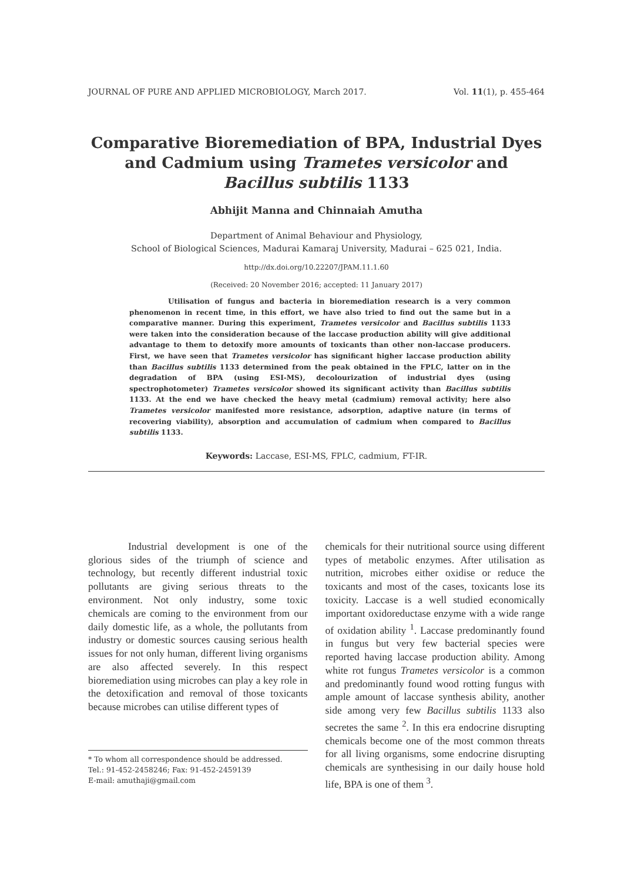JOURNAL OF PURE AND APPLIED MICROBIOLOGY, March 2017. Vol. 11(1), p. 455-464
Comparative Bioremediation of BPA, Industrial Dyes and Cadmium using Trametes versicolor and Bacillus subtilis 1133
Abhijit Manna and Chinnaiah Amutha
Department of Animal Behaviour and Physiology,
School of Biological Sciences, Madurai Kamaraj University, Madurai – 625 021, India.
http://dx.doi.org/10.22207/JPAM.11.1.60
(Received: 20 November 2016; accepted: 11 January 2017)
Utilisation of fungus and bacteria in bioremediation research is a very common phenomenon in recent time, in this effort, we have also tried to find out the same but in a comparative manner. During this experiment, Trametes versicolor and Bacillus subtilis 1133 were taken into the consideration because of the laccase production ability will give additional advantage to them to detoxify more amounts of toxicants than other non-laccase producers. First, we have seen that Trametes versicolor has significant higher laccase production ability than Bacillus subtilis 1133 determined from the peak obtained in the FPLC, latter on in the degradation of BPA (using ESI-MS), decolourization of industrial dyes (using spectrophotometer) Trametes versicolor showed its significant activity than Bacillus subtilis 1133. At the end we have checked the heavy metal (cadmium) removal activity; here also Trametes versicolor manifested more resistance, adsorption, adaptive nature (in terms of recovering viability), absorption and accumulation of cadmium when compared to Bacillus subtilis 1133.
Keywords: Laccase, ESI-MS, FPLC, cadmium, FT-IR.
Industrial development is one of the glorious sides of the triumph of science and technology, but recently different industrial toxic pollutants are giving serious threats to the environment. Not only industry, some toxic chemicals are coming to the environment from our daily domestic life, as a whole, the pollutants from industry or domestic sources causing serious health issues for not only human, different living organisms are also affected severely. In this respect bioremediation using microbes can play a key role in the detoxification and removal of those toxicants because microbes can utilise different types of
* To whom all correspondence should be addressed.
Tel.: 91-452-2458246; Fax: 91-452-2459139
E-mail: amuthaji@gmail.com
chemicals for their nutritional source using different types of metabolic enzymes. After utilisation as nutrition, microbes either oxidise or reduce the toxicants and most of the cases, toxicants lose its toxicity. Laccase is a well studied economically important oxidoreductase enzyme with a wide range of oxidation ability <sup>1</sup>. Laccase predominantly found in fungus but very few bacterial species were reported having laccase production ability. Among white rot fungus Trametes versicolor is a common and predominantly found wood rotting fungus with ample amount of laccase synthesis ability, another side among very few Bacillus subtilis 1133 also secretes the same <sup>2</sup>. In this era endocrine disrupting chemicals become one of the most common threats for all living organisms, some endocrine disrupting chemicals are synthesising in our daily house hold life, BPA is one of them <sup>3</sup>.